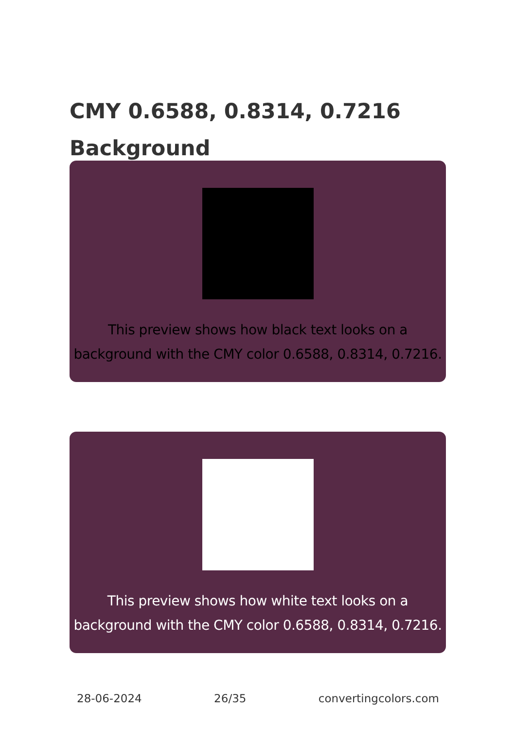CMY 0.6588, 0.8314, 0.7216
Background
This preview shows how black text looks on a background with the CMY color 0.6588, 0.8314, 0.7216.
This preview shows how white text looks on a background with the CMY color 0.6588, 0.8314, 0.7216.
28-06-2024 26/35 convertingcolors.com